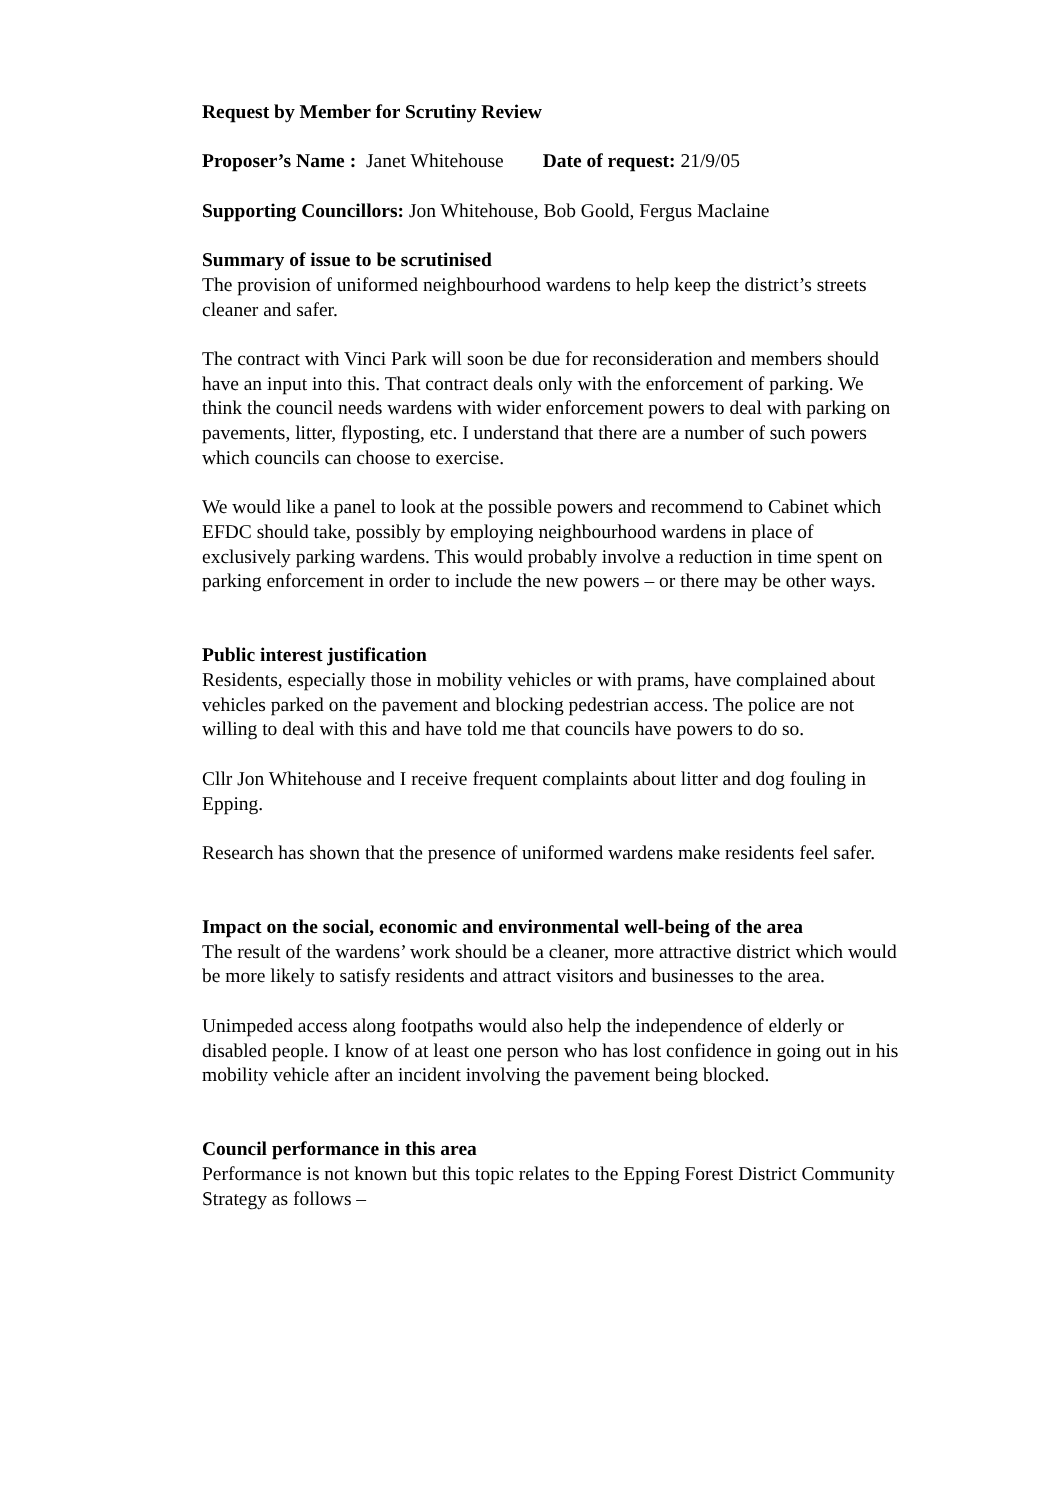Request by Member for Scrutiny Review
Proposer’s Name : Janet Whitehouse Date of request: 21/9/05
Supporting Councillors: Jon Whitehouse, Bob Goold, Fergus Maclaine
Summary of issue to be scrutinised
The provision of uniformed neighbourhood wardens to help keep the district’s streets cleaner and safer.
The contract with Vinci Park will soon be due for reconsideration and members should have an input into this. That contract deals only with the enforcement of parking. We think the council needs wardens with wider enforcement powers to deal with parking on pavements, litter, flyposting, etc. I understand that there are a number of such powers which councils can choose to exercise.
We would like a panel to look at the possible powers and recommend to Cabinet which EFDC should take, possibly by employing neighbourhood wardens in place of exclusively parking wardens. This would probably involve a reduction in time spent on parking enforcement in order to include the new powers – or there may be other ways.
Public interest justification
Residents, especially those in mobility vehicles or with prams, have complained about vehicles parked on the pavement and blocking pedestrian access. The police are not willing to deal with this and have told me that councils have powers to do so.
Cllr Jon Whitehouse and I receive frequent complaints about litter and dog fouling in Epping.
Research has shown that the presence of uniformed wardens make residents feel safer.
Impact on the social, economic and environmental well-being of the area
The result of the wardens’ work should be a cleaner, more attractive district which would be more likely to satisfy residents and attract visitors and businesses to the area.
Unimpeded access along footpaths would also help the independence of elderly or disabled people. I know of at least one person who has lost confidence in going out in his mobility vehicle after an incident involving the pavement being blocked.
Council performance in this area
Performance is not known but this topic relates to the Epping Forest District Community Strategy as follows –